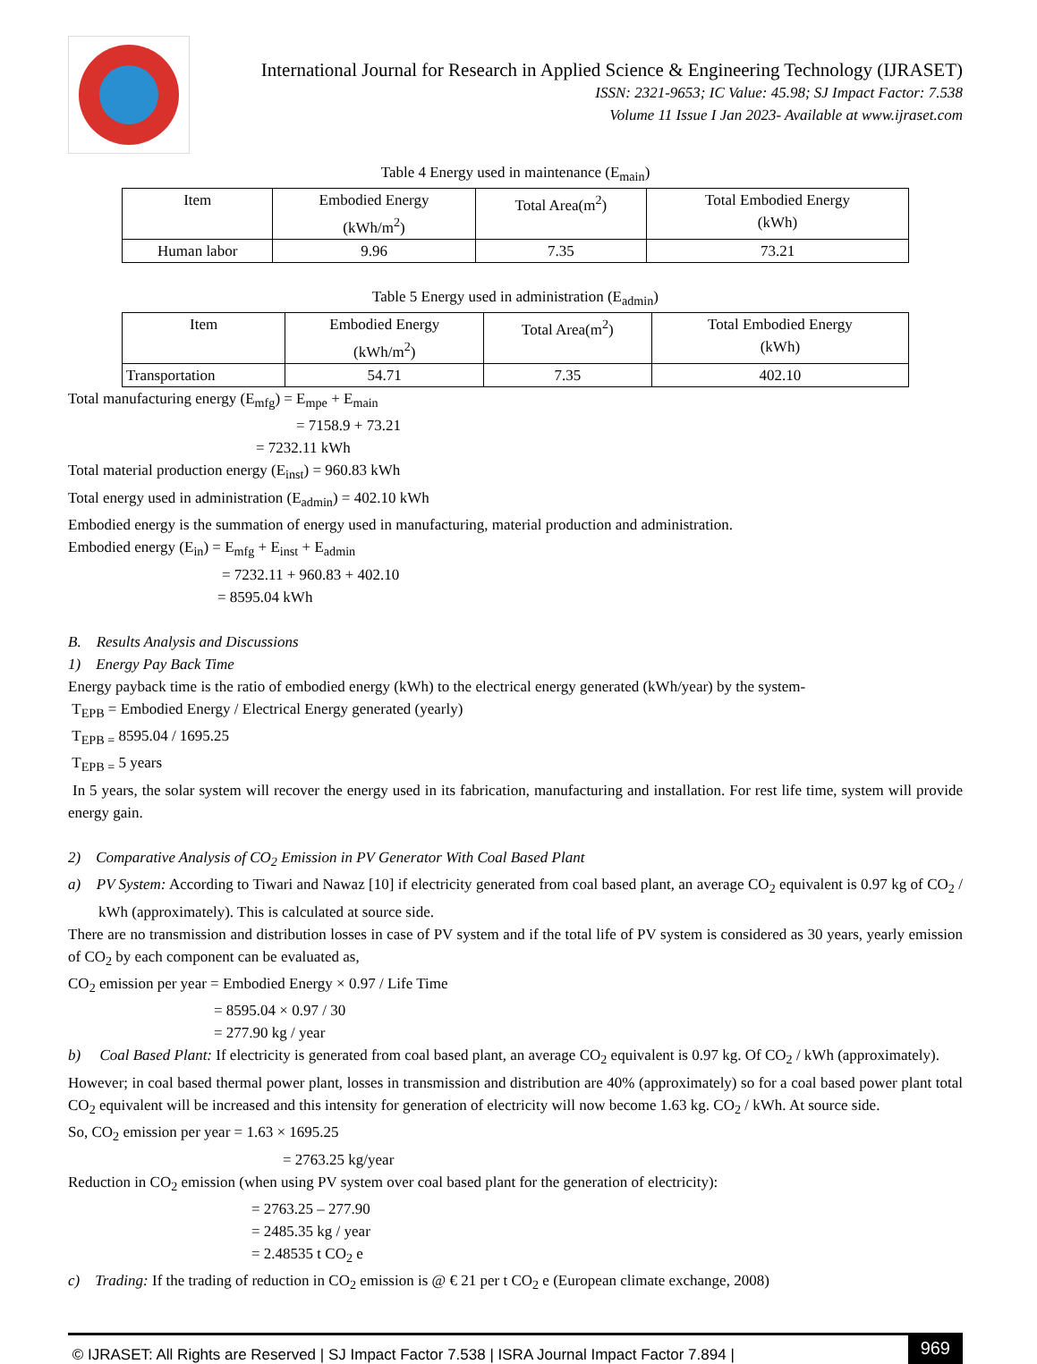International Journal for Research in Applied Science & Engineering Technology (IJRASET)
ISSN: 2321-9653; IC Value: 45.98; SJ Impact Factor: 7.538
Volume 11 Issue I Jan 2023- Available at www.ijraset.com
Table 4 Energy used in maintenance (E<sub>main</sub>)
| Item | Embodied Energy (kWh/m<sup>2</sup>) | Total Area(m<sup>2</sup>) | Total Embodied Energy (kWh) |
| --- | --- | --- | --- |
| Human labor | 9.96 | 7.35 | 73.21 |
Table 5 Energy used in administration (E<sub>admin</sub>)
| Item | Embodied Energy (kWh/m<sup>2</sup>) | Total Area(m<sup>2</sup>) | Total Embodied Energy (kWh) |
| --- | --- | --- | --- |
| Transportation | 54.71 | 7.35 | 402.10 |
Total manufacturing energy (E<sub>mfg</sub>) = E<sub>mpe</sub> + E<sub>main</sub>
= 7158.9 + 73.21
= 7232.11 kWh
Total material production energy (E<sub>inst</sub>) = 960.83 kWh
Total energy used in administration (E<sub>admin</sub>) = 402.10 kWh
Embodied energy is the summation of energy used in manufacturing, material production and administration.
Embodied energy (E<sub>in</sub>) = E<sub>mfg</sub> + E<sub>inst</sub> + E<sub>admin</sub>
= 7232.11 + 960.83 + 402.10
= 8595.04 kWh
B. Results Analysis and Discussions
1) Energy Pay Back Time
Energy payback time is the ratio of embodied energy (kWh) to the electrical energy generated (kWh/year) by the system-
T<sub>EPB</sub> = Embodied Energy / Electrical Energy generated (yearly)
T<sub>EPB =</sub> 8595.04 / 1695.25
T<sub>EPB =</sub> 5 years
In 5 years, the solar system will recover the energy used in its fabrication, manufacturing and installation. For rest life time, system will provide energy gain.
2) Comparative Analysis of CO<sub>2</sub> Emission in PV Generator With Coal Based Plant
a) PV System: According to Tiwari and Nawaz [10] if electricity generated from coal based plant, an average CO<sub>2</sub> equivalent is 0.97 kg of CO<sub>2</sub> / kWh (approximately). This is calculated at source side.
There are no transmission and distribution losses in case of PV system and if the total life of PV system is considered as 30 years, yearly emission of CO<sub>2</sub> by each component can be evaluated as,
CO<sub>2</sub> emission per year = Embodied Energy × 0.97 / Life Time
= 8595.04 × 0.97 / 30
= 277.90 kg / year
b) Coal Based Plant: If electricity is generated from coal based plant, an average CO<sub>2</sub> equivalent is 0.97 kg. Of CO<sub>2</sub> / kWh (approximately).
However; in coal based thermal power plant, losses in transmission and distribution are 40% (approximately) so for a coal based power plant total CO<sub>2</sub> equivalent will be increased and this intensity for generation of electricity will now become 1.63 kg. CO<sub>2</sub> / kWh. At source side.
So, CO<sub>2</sub> emission per year = 1.63 × 1695.25
= 2763.25 kg/year
Reduction in CO<sub>2</sub> emission (when using PV system over coal based plant for the generation of electricity):
= 2763.25 – 277.90
= 2485.35 kg / year
= 2.48535 t CO<sub>2</sub> e
c) Trading: If the trading of reduction in CO<sub>2</sub> emission is @ € 21 per t CO<sub>2</sub> e (European climate exchange, 2008)
© IJRASET: All Rights are Reserved | SJ Impact Factor 7.538 | ISRA Journal Impact Factor 7.894 | 969